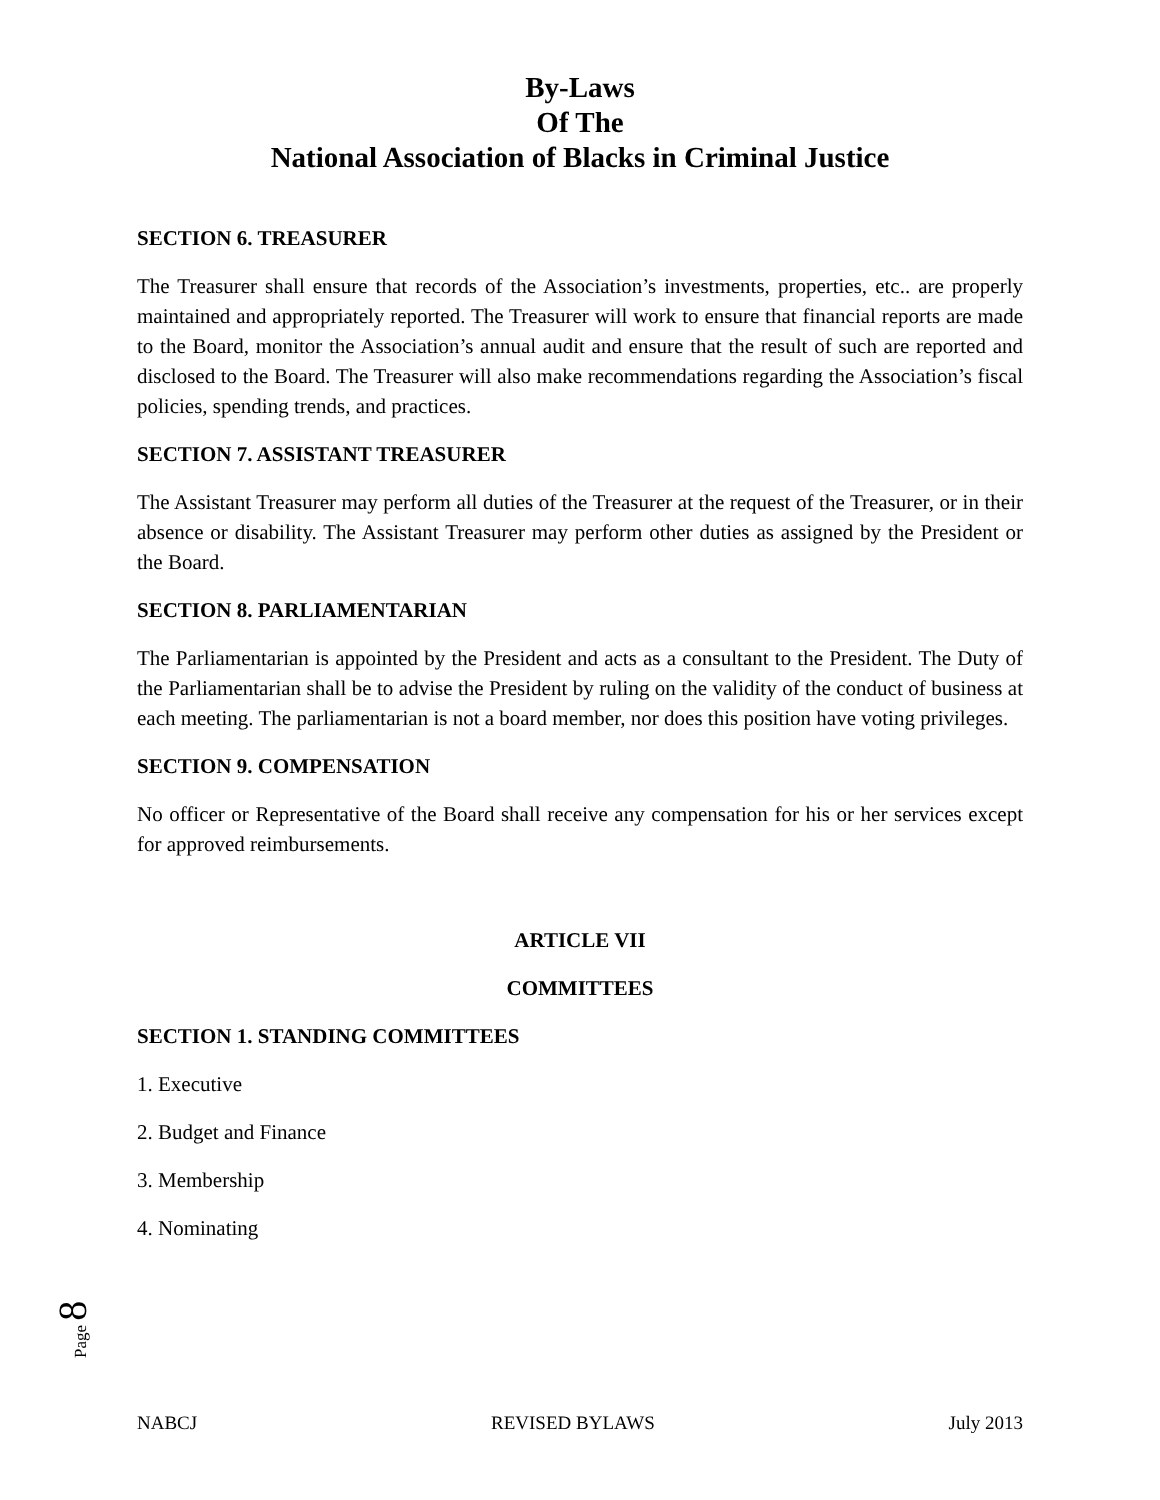By-Laws
Of The
National Association of Blacks in Criminal Justice
SECTION 6. TREASURER
The Treasurer shall ensure that records of the Association’s investments, properties, etc.. are properly maintained and appropriately reported. The Treasurer will work to ensure that financial reports are made to the Board, monitor the Association’s annual audit and ensure that the result of such are reported and disclosed to the Board. The Treasurer will also make recommendations regarding the Association’s fiscal policies, spending trends, and practices.
SECTION 7. ASSISTANT TREASURER
The Assistant Treasurer may perform all duties of the Treasurer at the request of the Treasurer, or in their absence or disability. The Assistant Treasurer may perform other duties as assigned by the President or the Board.
SECTION 8. PARLIAMENTARIAN
The Parliamentarian is appointed by the President and acts as a consultant to the President. The Duty of the Parliamentarian shall be to advise the President by ruling on the validity of the conduct of business at each meeting. The parliamentarian is not a board member, nor does this position have voting privileges.
SECTION 9. COMPENSATION
No officer or Representative of the Board shall receive any compensation for his or her services except for approved reimbursements.
ARTICLE VII
COMMITTEES
SECTION 1. STANDING COMMITTEES
1. Executive
2. Budget and Finance
3. Membership
4. Nominating
Page 8
NABCJ REVISED BYLAWS July 2013